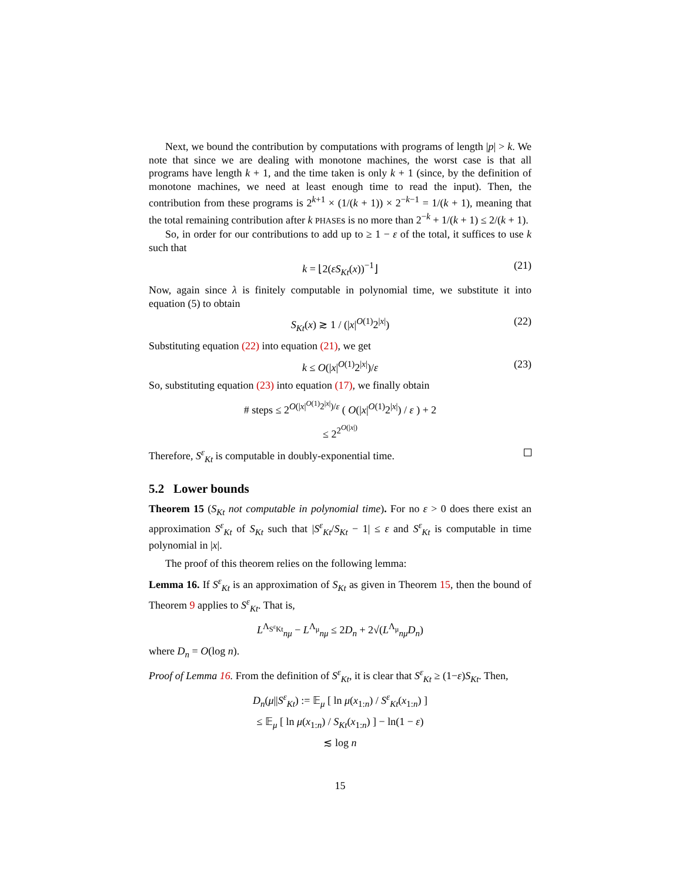Next, we bound the contribution by computations with programs of length |p| > k. We note that since we are dealing with monotone machines, the worst case is that all programs have length k + 1, and the time taken is only k + 1 (since, by the definition of monotone machines, we need at least enough time to read the input). Then, the contribution from these programs is 2<sup>k+1</sup> × (1/(k + 1)) × 2<sup>−k−1</sup> = 1/(k + 1), meaning that the total remaining contribution after k PHASEs is no more than 2<sup>−k</sup> + 1/(k + 1) ≤ 2/(k + 1).
So, in order for our contributions to add up to ≥ 1 − ε of the total, it suffices to use k such that
k = ⌊2(εS<sub>Kt</sub>(x))<sup>−1</sup>⌋ (21)
Now, again since λ is finitely computable in polynomial time, we substitute it into equation (5) to obtain
S<sub>Kt</sub>(x) ≳ 1 / (|x|<sup>O(1)</sup>2<sup>|x|</sup>) (22)
Substituting equation (22) into equation (21), we get
k ≤ O(|x|<sup>O(1)</sup>2<sup>|x|</sup>)/ε (23)
So, substituting equation (23) into equation (17), we finally obtain
# steps ≤ 2<sup>O(|x|<sup>O(1)</sup>2<sup>|x|</sup>)/ε</sup> ( O(|x|<sup>O(1)</sup>2<sup>|x|</sup>) / ε ) + 2
≤ 2<sup>2<sup>O(|x|)</sup></sup>
Therefore, S<sup>ε</sup><sub>Kt</sub> is computable in doubly-exponential time.
5.2 Lower bounds
Theorem 15 (S<sub>Kt</sub> not computable in polynomial time). For no ε > 0 does there exist an approximation S<sup>ε</sup><sub>Kt</sub> of S<sub>Kt</sub> such that |S<sup>ε</sup><sub>Kt</sub>/S<sub>Kt</sub> − 1| ≤ ε and S<sup>ε</sup><sub>Kt</sub> is computable in time polynomial in |x|.
The proof of this theorem relies on the following lemma:
Lemma 16. If S<sup>ε</sup><sub>Kt</sub> is an approximation of S<sub>Kt</sub> as given in Theorem 15, then the bound of Theorem 9 applies to S<sup>ε</sup><sub>Kt</sub>. That is,
L<sup>Λ<sub>S<sup>ε</sup>Kt</sub></sup><sub>nμ</sub> − L<sup>Λ<sub>μ</sub></sup><sub>nμ</sub> ≤ 2D<sub>n</sub> + 2√(L<sup>Λ<sub>μ</sub></sup><sub>nμ</sub>D<sub>n</sub>)
where D<sub>n</sub> = O(log n).
Proof of Lemma 16. From the definition of S<sup>ε</sup><sub>Kt</sub>, it is clear that S<sup>ε</sup><sub>Kt</sub> ≥ (1−ε)S<sub>Kt</sub>. Then,
D<sub>n</sub>(μ||S<sup>ε</sup><sub>Kt</sub>) := 𝔼<sub>μ</sub> [ ln μ(x<sub>1:n</sub>) / S<sup>ε</sup><sub>Kt</sub>(x<sub>1:n</sub>) ]
≤ 𝔼<sub>μ</sub> [ ln μ(x<sub>1:n</sub>) / S<sub>Kt</sub>(x<sub>1:n</sub>) ] − ln(1 − ε)
≲ log n
15